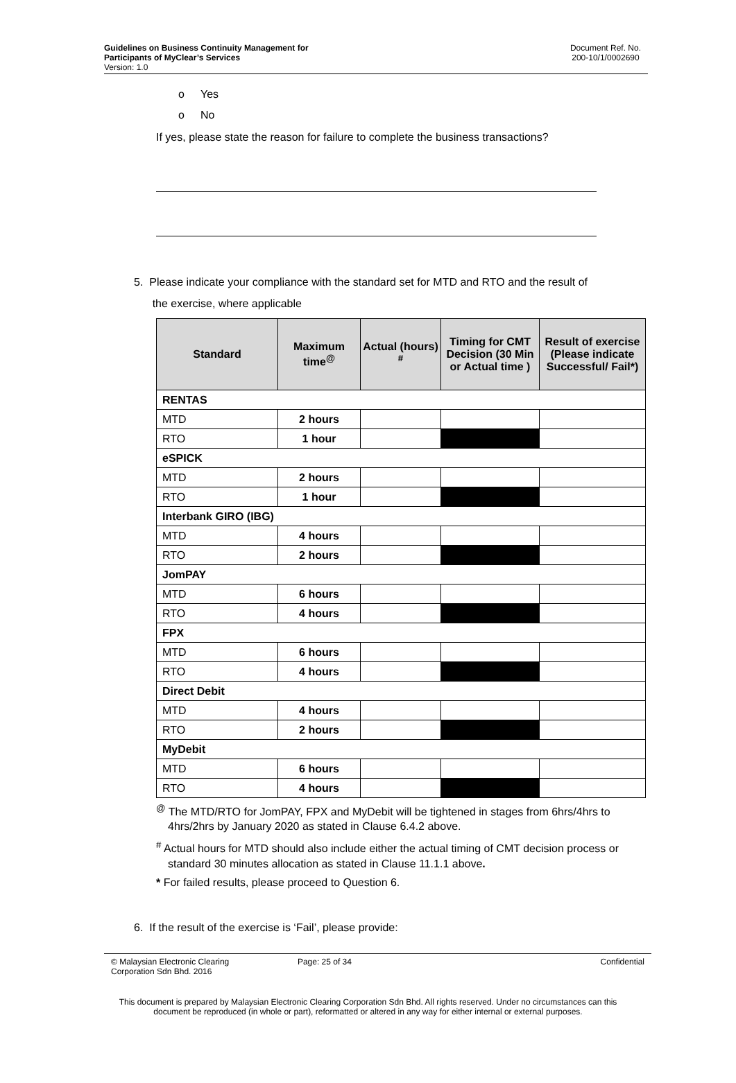Guidelines on Business Continuity Management for
Participants of MyClear’s Services
Version: 1.0
Document Ref. No.
200-10/1/0002690
o Yes
o No
If yes, please state the reason for failure to complete the business transactions?
5. Please indicate your compliance with the standard set for MTD and RTO and the result of
the exercise, where applicable
| Standard | Maximum time<sup>@</sup> | Actual (hours) <sup>#</sup> | Timing for CMT Decision (30 Min or Actual time ) | Result of exercise (Please indicate Successful/ Fail*) |
| --- | --- | --- | --- | --- |
| RENTAS | | | | |
| MTD | 2 hours | | | |
| RTO | 1 hour | | | |
| eSPICK | | | | |
| MTD | 2 hours | | | |
| RTO | 1 hour | | | |
| Interbank GIRO (IBG) | | | | |
| MTD | 4 hours | | | |
| RTO | 2 hours | | | |
| JomPAY | | | | |
| MTD | 6 hours | | | |
| RTO | 4 hours | | | |
| FPX | | | | |
| MTD | 6 hours | | | |
| RTO | 4 hours | | | |
| Direct Debit | | | | |
| MTD | 4 hours | | | |
| RTO | 2 hours | | | |
| MyDebit | | | | |
| MTD | 6 hours | | | |
| RTO | 4 hours | | | |
<sup>@</sup> The MTD/RTO for JomPAY, FPX and MyDebit will be tightened in stages from 6hrs/4hrs to 4hrs/2hrs by January 2020 as stated in Clause 6.4.2 above.
<sup>#</sup> Actual hours for MTD should also include either the actual timing of CMT decision process or standard 30 minutes allocation as stated in Clause 11.1.1 above.
* For failed results, please proceed to Question 6.
6. If the result of the exercise is ‘Fail’, please provide:
© Malaysian Electronic Clearing
Corporation Sdn Bhd. 2016
Page: 25 of 34 Confidential
This document is prepared by Malaysian Electronic Clearing Corporation Sdn Bhd. All rights reserved. Under no circumstances can this document be reproduced (in whole or part), reformatted or altered in any way for either internal or external purposes.